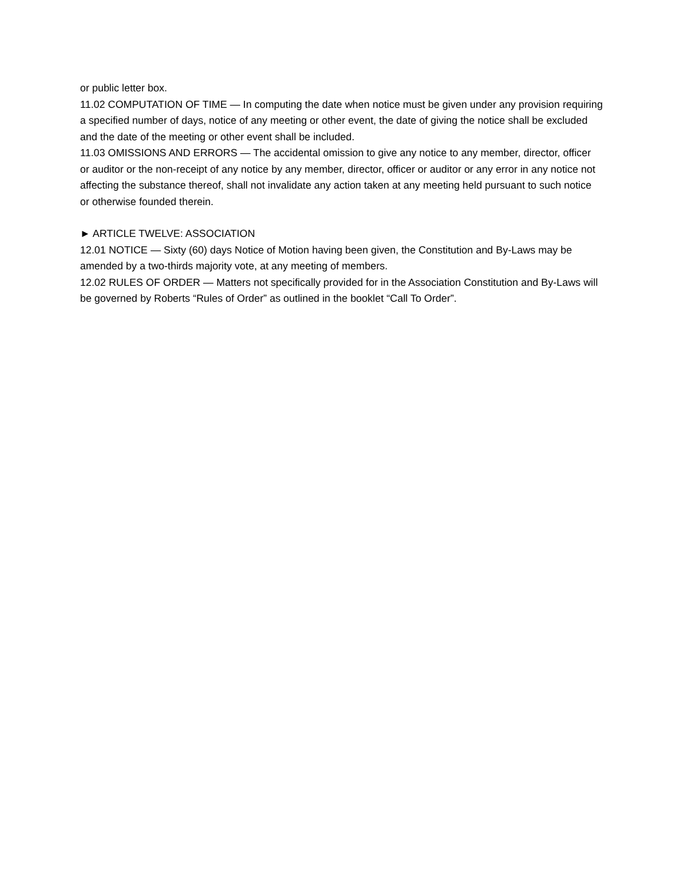or public letter box.
11.02 COMPUTATION OF TIME — In computing the date when notice must be given under any provision requiring a specified number of days, notice of any meeting or other event, the date of giving the notice shall be excluded and the date of the meeting or other event shall be included.
11.03 OMISSIONS AND ERRORS — The accidental omission to give any notice to any member, director, officer or auditor or the non-receipt of any notice by any member, director, officer or auditor or any error in any notice not affecting the substance thereof, shall not invalidate any action taken at any meeting held pursuant to such notice or otherwise founded therein.
► ARTICLE TWELVE: ASSOCIATION
12.01 NOTICE — Sixty (60) days Notice of Motion having been given, the Constitution and By-Laws may be amended by a two-thirds majority vote, at any meeting of members.
12.02 RULES OF ORDER — Matters not specifically provided for in the Association Constitution and By-Laws will be governed by Roberts “Rules of Order” as outlined in the booklet “Call To Order”.